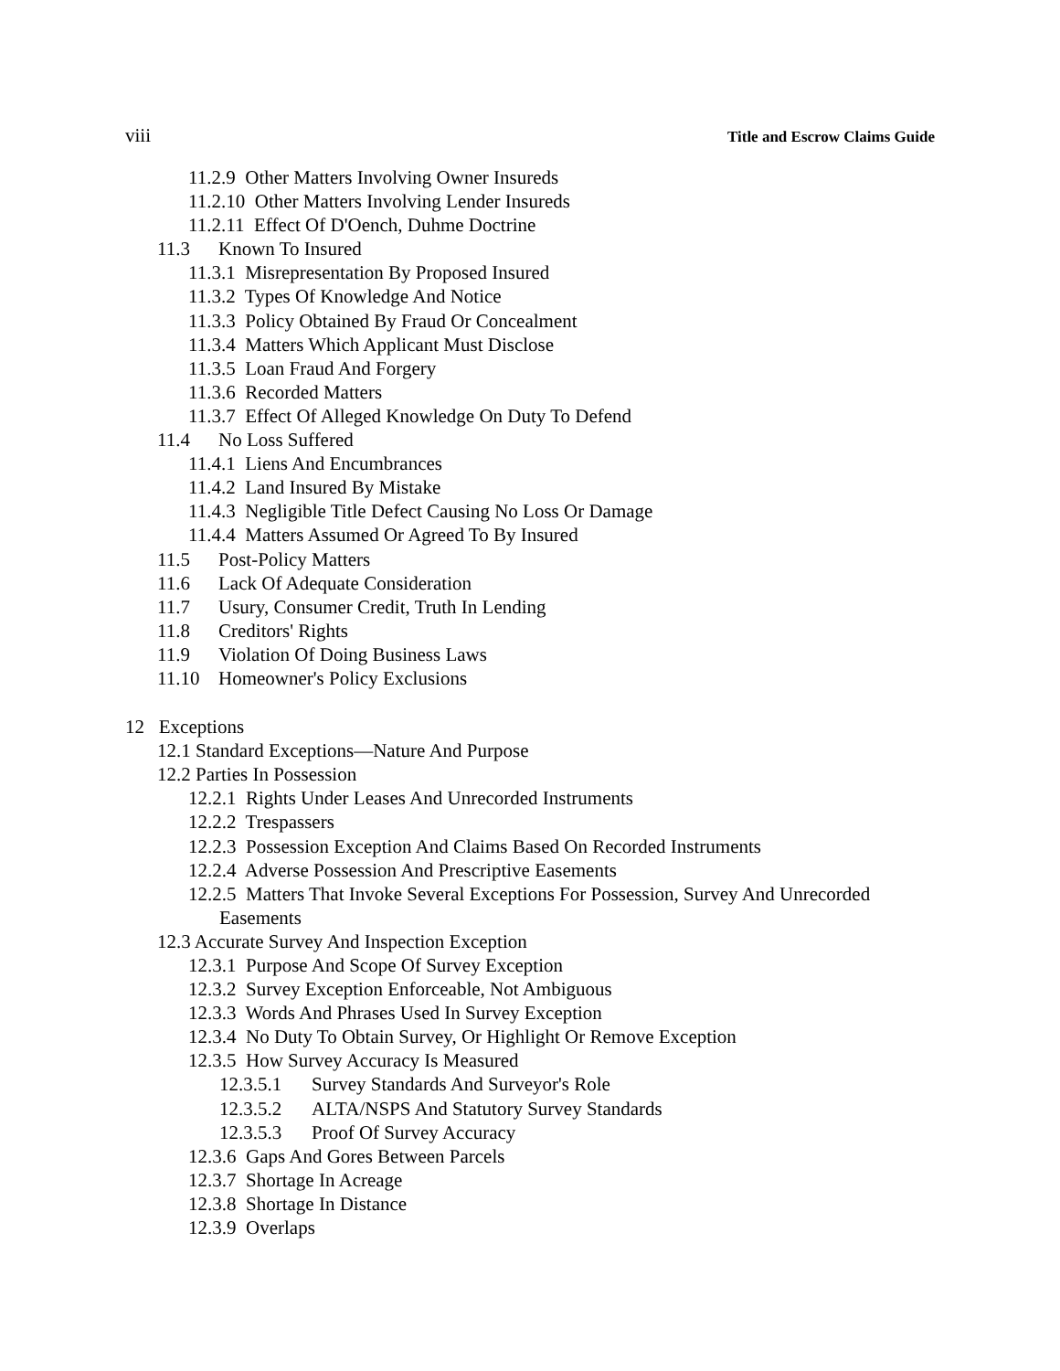viii Title and Escrow Claims Guide
11.2.9 Other Matters Involving Owner Insureds
11.2.10 Other Matters Involving Lender Insureds
11.2.11 Effect Of D'Oench, Duhme Doctrine
11.3 Known To Insured
11.3.1 Misrepresentation By Proposed Insured
11.3.2 Types Of Knowledge And Notice
11.3.3 Policy Obtained By Fraud Or Concealment
11.3.4 Matters Which Applicant Must Disclose
11.3.5 Loan Fraud And Forgery
11.3.6 Recorded Matters
11.3.7 Effect Of Alleged Knowledge On Duty To Defend
11.4 No Loss Suffered
11.4.1 Liens And Encumbrances
11.4.2 Land Insured By Mistake
11.4.3 Negligible Title Defect Causing No Loss Or Damage
11.4.4 Matters Assumed Or Agreed To By Insured
11.5 Post-Policy Matters
11.6 Lack Of Adequate Consideration
11.7 Usury, Consumer Credit, Truth In Lending
11.8 Creditors' Rights
11.9 Violation Of Doing Business Laws
11.10 Homeowner's Policy Exclusions
12 Exceptions
12.1 Standard Exceptions—Nature And Purpose
12.2 Parties In Possession
12.2.1 Rights Under Leases And Unrecorded Instruments
12.2.2 Trespassers
12.2.3 Possession Exception And Claims Based On Recorded Instruments
12.2.4 Adverse Possession And Prescriptive Easements
12.2.5 Matters That Invoke Several Exceptions For Possession, Survey And Unrecorded
Easements
12.3 Accurate Survey And Inspection Exception
12.3.1 Purpose And Scope Of Survey Exception
12.3.2 Survey Exception Enforceable, Not Ambiguous
12.3.3 Words And Phrases Used In Survey Exception
12.3.4 No Duty To Obtain Survey, Or Highlight Or Remove Exception
12.3.5 How Survey Accuracy Is Measured
12.3.5.1 Survey Standards And Surveyor's Role
12.3.5.2 ALTA/NSPS And Statutory Survey Standards
12.3.5.3 Proof Of Survey Accuracy
12.3.6 Gaps And Gores Between Parcels
12.3.7 Shortage In Acreage
12.3.8 Shortage In Distance
12.3.9 Overlaps